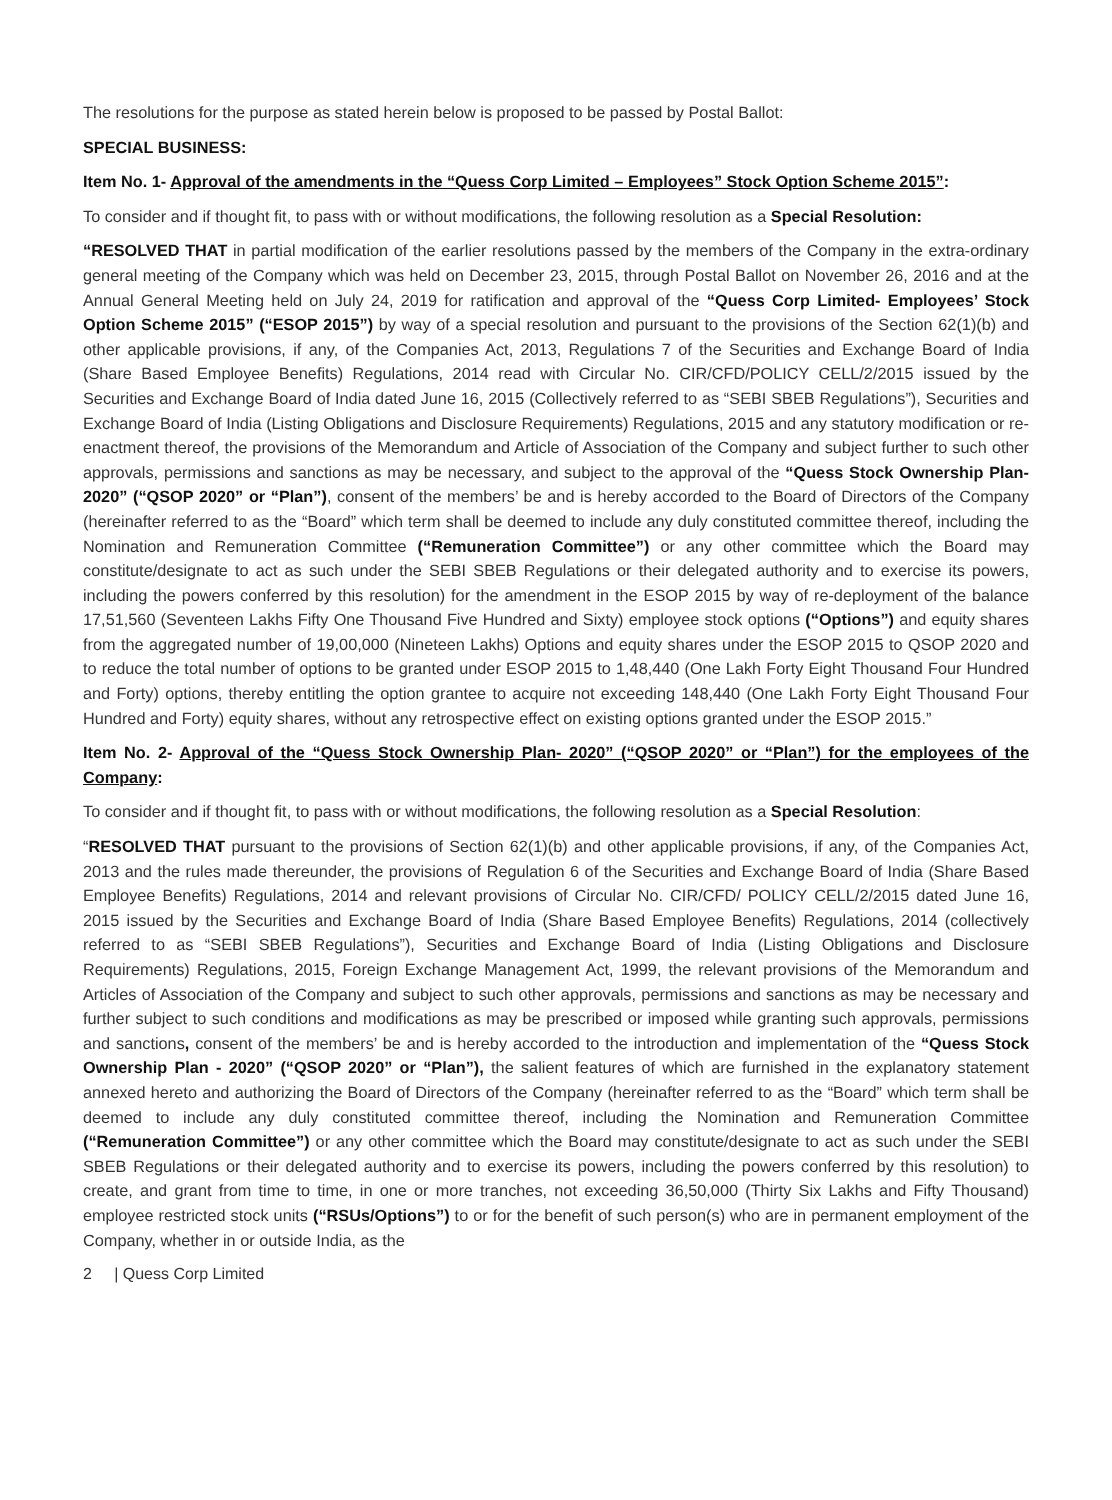The resolutions for the purpose as stated herein below is proposed to be passed by Postal Ballot:
SPECIAL BUSINESS:
Item No. 1- Approval of the amendments in the “Quess Corp Limited – Employees” Stock Option Scheme 2015”:
To consider and if thought fit, to pass with or without modifications, the following resolution as a Special Resolution:
“RESOLVED THAT in partial modification of the earlier resolutions passed by the members of the Company in the extra-ordinary general meeting of the Company which was held on December 23, 2015, through Postal Ballot on November 26, 2016 and at the Annual General Meeting held on July 24, 2019 for ratification and approval of the “Quess Corp Limited- Employees’ Stock Option Scheme 2015” (“ESOP 2015”) by way of a special resolution and pursuant to the provisions of the Section 62(1)(b) and other applicable provisions, if any, of the Companies Act, 2013, Regulations 7 of the Securities and Exchange Board of India (Share Based Employee Benefits) Regulations, 2014 read with Circular No. CIR/CFD/POLICY CELL/2/2015 issued by the Securities and Exchange Board of India dated June 16, 2015 (Collectively referred to as “SEBI SBEB Regulations”), Securities and Exchange Board of India (Listing Obligations and Disclosure Requirements) Regulations, 2015 and any statutory modification or re-enactment thereof, the provisions of the Memorandum and Article of Association of the Company and subject further to such other approvals, permissions and sanctions as may be necessary, and subject to the approval of the “Quess Stock Ownership Plan- 2020” (“QSOP 2020” or “Plan”), consent of the members’ be and is hereby accorded to the Board of Directors of the Company (hereinafter referred to as the “Board” which term shall be deemed to include any duly constituted committee thereof, including the Nomination and Remuneration Committee (“Remuneration Committee”) or any other committee which the Board may constitute/designate to act as such under the SEBI SBEB Regulations or their delegated authority and to exercise its powers, including the powers conferred by this resolution) for the amendment in the ESOP 2015 by way of re-deployment of the balance 17,51,560 (Seventeen Lakhs Fifty One Thousand Five Hundred and Sixty) employee stock options (“Options”) and equity shares from the aggregated number of 19,00,000 (Nineteen Lakhs) Options and equity shares under the ESOP 2015 to QSOP 2020 and to reduce the total number of options to be granted under ESOP 2015 to 1,48,440 (One Lakh Forty Eight Thousand Four Hundred and Forty) options, thereby entitling the option grantee to acquire not exceeding 148,440 (One Lakh Forty Eight Thousand Four Hundred and Forty) equity shares, without any retrospective effect on existing options granted under the ESOP 2015.”
Item No. 2- Approval of the “Quess Stock Ownership Plan- 2020” (“QSOP 2020” or “Plan”) for the employees of the Company:
To consider and if thought fit, to pass with or without modifications, the following resolution as a Special Resolution:
“RESOLVED THAT pursuant to the provisions of Section 62(1)(b) and other applicable provisions, if any, of the Companies Act, 2013 and the rules made thereunder, the provisions of Regulation 6 of the Securities and Exchange Board of India (Share Based Employee Benefits) Regulations, 2014 and relevant provisions of Circular No. CIR/CFD/ POLICY CELL/2/2015 dated June 16, 2015 issued by the Securities and Exchange Board of India (Share Based Employee Benefits) Regulations, 2014 (collectively referred to as “SEBI SBEB Regulations”), Securities and Exchange Board of India (Listing Obligations and Disclosure Requirements) Regulations, 2015, Foreign Exchange Management Act, 1999, the relevant provisions of the Memorandum and Articles of Association of the Company and subject to such other approvals, permissions and sanctions as may be necessary and further subject to such conditions and modifications as may be prescribed or imposed while granting such approvals, permissions and sanctions, consent of the members’ be and is hereby accorded to the introduction and implementation of the “Quess Stock Ownership Plan - 2020” (“QSOP 2020” or “Plan”), the salient features of which are furnished in the explanatory statement annexed hereto and authorizing the Board of Directors of the Company (hereinafter referred to as the “Board” which term shall be deemed to include any duly constituted committee thereof, including the Nomination and Remuneration Committee (“Remuneration Committee”) or any other committee which the Board may constitute/designate to act as such under the SEBI SBEB Regulations or their delegated authority and to exercise its powers, including the powers conferred by this resolution) to create, and grant from time to time, in one or more tranches, not exceeding 36,50,000 (Thirty Six Lakhs and Fifty Thousand) employee restricted stock units (“RSUs/Options”) to or for the benefit of such person(s) who are in permanent employment of the Company, whether in or outside India, as the
2 | Quess Corp Limited